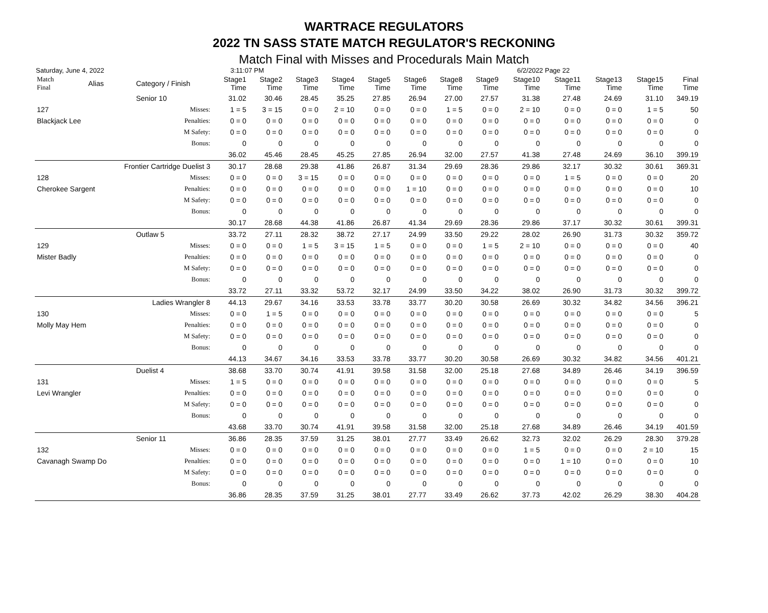WARTRACE REGULATORS
2022 TN SASS STATE MATCH REGULATOR'S RECKONING
Match Final with Misses and Procedurals Main Match
Saturday, June 4, 2022 3:11:07 PM 6/2/2022 Page 22
| Match Final | Alias | Category / Finish | Stage1 Time | Stage2 Time | Stage3 Time | Stage4 Time | Stage5 Time | Stage6 Time | Stage8 Time | Stage9 Time | Stage10 Time | Stage11 Time | Stage13 Time | Stage15 Time | Final Time |
| --- | --- | --- | --- | --- | --- | --- | --- | --- | --- | --- | --- | --- | --- | --- | --- |
| | | Senior 10 | 31.02 | 30.46 | 28.45 | 35.25 | 27.85 | 26.94 | 27.00 | 27.57 | 31.38 | 27.48 | 24.69 | 31.10 | 349.19 |
| 127 | | Misses: | 1 = 5 | 3 = 15 | 0 = 0 | 2 = 10 | 0 = 0 | 0 = 0 | 1 = 5 | 0 = 0 | 2 = 10 | 0 = 0 | 0 = 0 | 1 = 5 | 50 |
| Blackjack Lee | | Penalties: | 0 = 0 | 0 = 0 | 0 = 0 | 0 = 0 | 0 = 0 | 0 = 0 | 0 = 0 | 0 = 0 | 0 = 0 | 0 = 0 | 0 = 0 | 0 = 0 | 0 |
| | | M Safety: | 0 = 0 | 0 = 0 | 0 = 0 | 0 = 0 | 0 = 0 | 0 = 0 | 0 = 0 | 0 = 0 | 0 = 0 | 0 = 0 | 0 = 0 | 0 = 0 | 0 |
| | | Bonus: | 0 | 0 | 0 | 0 | 0 | 0 | 0 | 0 | 0 | 0 | 0 | 0 | 0 |
| | | | 36.02 | 45.46 | 28.45 | 45.25 | 27.85 | 26.94 | 32.00 | 27.57 | 41.38 | 27.48 | 24.69 | 36.10 | 399.19 |
| | Frontier Cartridge Duelist 3 | | 30.17 | 28.68 | 29.38 | 41.86 | 26.87 | 31.34 | 29.69 | 28.36 | 29.86 | 32.17 | 30.32 | 30.61 | 369.31 |
| 128 | | Misses: | 0 = 0 | 0 = 0 | 3 = 15 | 0 = 0 | 0 = 0 | 0 = 0 | 0 = 0 | 0 = 0 | 0 = 0 | 1 = 5 | 0 = 0 | 0 = 0 | 20 |
| Cherokee Sargent | | Penalties: | 0 = 0 | 0 = 0 | 0 = 0 | 0 = 0 | 0 = 0 | 1 = 10 | 0 = 0 | 0 = 0 | 0 = 0 | 0 = 0 | 0 = 0 | 0 = 0 | 10 |
| | | M Safety: | 0 = 0 | 0 = 0 | 0 = 0 | 0 = 0 | 0 = 0 | 0 = 0 | 0 = 0 | 0 = 0 | 0 = 0 | 0 = 0 | 0 = 0 | 0 = 0 | 0 |
| | | Bonus: | 0 | 0 | 0 | 0 | 0 | 0 | 0 | 0 | 0 | 0 | 0 | 0 | 0 |
| | | | 30.17 | 28.68 | 44.38 | 41.86 | 26.87 | 41.34 | 29.69 | 28.36 | 29.86 | 37.17 | 30.32 | 30.61 | 399.31 |
| | | Outlaw 5 | 33.72 | 27.11 | 28.32 | 38.72 | 27.17 | 24.99 | 33.50 | 29.22 | 28.02 | 26.90 | 31.73 | 30.32 | 359.72 |
| 129 | | Misses: | 0 = 0 | 0 = 0 | 1 = 5 | 3 = 15 | 1 = 5 | 0 = 0 | 0 = 0 | 1 = 5 | 2 = 10 | 0 = 0 | 0 = 0 | 0 = 0 | 40 |
| Mister Badly | | Penalties: | 0 = 0 | 0 = 0 | 0 = 0 | 0 = 0 | 0 = 0 | 0 = 0 | 0 = 0 | 0 = 0 | 0 = 0 | 0 = 0 | 0 = 0 | 0 = 0 | 0 |
| | | M Safety: | 0 = 0 | 0 = 0 | 0 = 0 | 0 = 0 | 0 = 0 | 0 = 0 | 0 = 0 | 0 = 0 | 0 = 0 | 0 = 0 | 0 = 0 | 0 = 0 | 0 |
| | | Bonus: | 0 | 0 | 0 | 0 | 0 | 0 | 0 | 0 | 0 | 0 | 0 | 0 | 0 |
| | | | 33.72 | 27.11 | 33.32 | 53.72 | 32.17 | 24.99 | 33.50 | 34.22 | 38.02 | 26.90 | 31.73 | 30.32 | 399.72 |
| | Ladies Wrangler 8 | | 44.13 | 29.67 | 34.16 | 33.53 | 33.78 | 33.77 | 30.20 | 30.58 | 26.69 | 30.32 | 34.82 | 34.56 | 396.21 |
| 130 | | Misses: | 0 = 0 | 1 = 5 | 0 = 0 | 0 = 0 | 0 = 0 | 0 = 0 | 0 = 0 | 0 = 0 | 0 = 0 | 0 = 0 | 0 = 0 | 0 = 0 | 5 |
| Molly May Hem | | Penalties: | 0 = 0 | 0 = 0 | 0 = 0 | 0 = 0 | 0 = 0 | 0 = 0 | 0 = 0 | 0 = 0 | 0 = 0 | 0 = 0 | 0 = 0 | 0 = 0 | 0 |
| | | M Safety: | 0 = 0 | 0 = 0 | 0 = 0 | 0 = 0 | 0 = 0 | 0 = 0 | 0 = 0 | 0 = 0 | 0 = 0 | 0 = 0 | 0 = 0 | 0 = 0 | 0 |
| | | Bonus: | 0 | 0 | 0 | 0 | 0 | 0 | 0 | 0 | 0 | 0 | 0 | 0 | 0 |
| | | | 44.13 | 34.67 | 34.16 | 33.53 | 33.78 | 33.77 | 30.20 | 30.58 | 26.69 | 30.32 | 34.82 | 34.56 | 401.21 |
| | | Duelist 4 | 38.68 | 33.70 | 30.74 | 41.91 | 39.58 | 31.58 | 32.00 | 25.18 | 27.68 | 34.89 | 26.46 | 34.19 | 396.59 |
| 131 | | Misses: | 1 = 5 | 0 = 0 | 0 = 0 | 0 = 0 | 0 = 0 | 0 = 0 | 0 = 0 | 0 = 0 | 0 = 0 | 0 = 0 | 0 = 0 | 0 = 0 | 5 |
| Levi Wrangler | | Penalties: | 0 = 0 | 0 = 0 | 0 = 0 | 0 = 0 | 0 = 0 | 0 = 0 | 0 = 0 | 0 = 0 | 0 = 0 | 0 = 0 | 0 = 0 | 0 = 0 | 0 |
| | | M Safety: | 0 = 0 | 0 = 0 | 0 = 0 | 0 = 0 | 0 = 0 | 0 = 0 | 0 = 0 | 0 = 0 | 0 = 0 | 0 = 0 | 0 = 0 | 0 = 0 | 0 |
| | | Bonus: | 0 | 0 | 0 | 0 | 0 | 0 | 0 | 0 | 0 | 0 | 0 | 0 | 0 |
| | | | 43.68 | 33.70 | 30.74 | 41.91 | 39.58 | 31.58 | 32.00 | 25.18 | 27.68 | 34.89 | 26.46 | 34.19 | 401.59 |
| | | Senior 11 | 36.86 | 28.35 | 37.59 | 31.25 | 38.01 | 27.77 | 33.49 | 26.62 | 32.73 | 32.02 | 26.29 | 28.30 | 379.28 |
| 132 | | Misses: | 0 = 0 | 0 = 0 | 0 = 0 | 0 = 0 | 0 = 0 | 0 = 0 | 0 = 0 | 0 = 0 | 1 = 5 | 0 = 0 | 0 = 0 | 2 = 10 | 15 |
| Cavanagh Swamp Do | | Penalties: | 0 = 0 | 0 = 0 | 0 = 0 | 0 = 0 | 0 = 0 | 0 = 0 | 0 = 0 | 0 = 0 | 0 = 0 | 1 = 10 | 0 = 0 | 0 = 0 | 10 |
| | | M Safety: | 0 = 0 | 0 = 0 | 0 = 0 | 0 = 0 | 0 = 0 | 0 = 0 | 0 = 0 | 0 = 0 | 0 = 0 | 0 = 0 | 0 = 0 | 0 = 0 | 0 |
| | | Bonus: | 0 | 0 | 0 | 0 | 0 | 0 | 0 | 0 | 0 | 0 | 0 | 0 | 0 |
| | | | 36.86 | 28.35 | 37.59 | 31.25 | 38.01 | 27.77 | 33.49 | 26.62 | 37.73 | 42.02 | 26.29 | 38.30 | 404.28 |